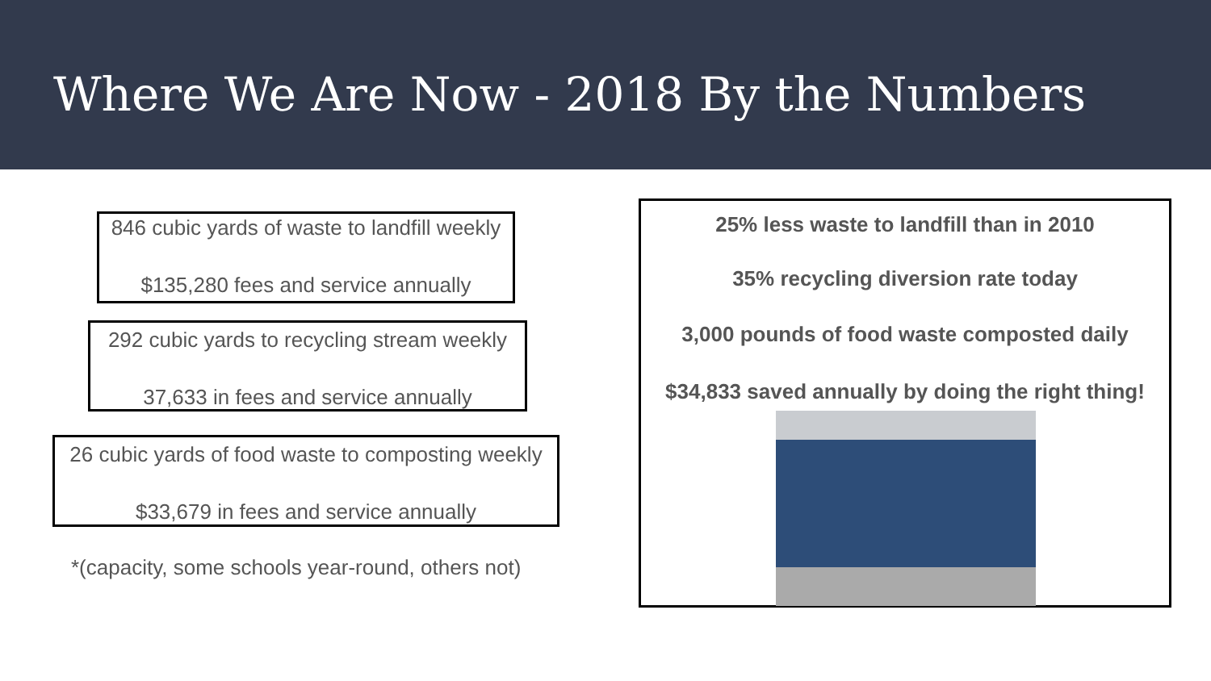Where We Are Now - 2018 By the Numbers
846 cubic yards of waste to landfill weekly
$135,280 fees and service annually
292 cubic yards to recycling stream weekly
37,633 in fees and service annually
26 cubic yards of food waste to composting weekly
$33,679 in fees and service annually
*(capacity, some schools year-round, others not)
25% less waste to landfill than in 2010
35% recycling diversion rate today
3,000 pounds of food waste composted daily
$34,833 saved annually by doing the right thing!